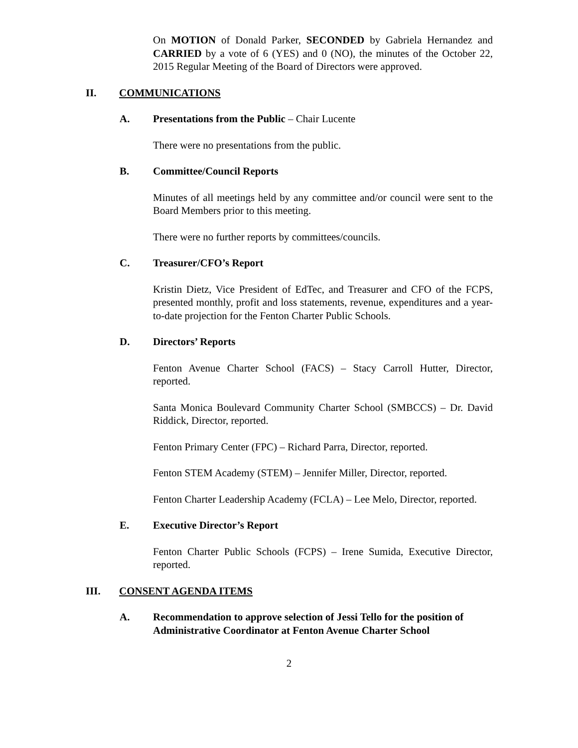On MOTION of Donald Parker, SECONDED by Gabriela Hernandez and CARRIED by a vote of 6 (YES) and 0 (NO), the minutes of the October 22, 2015 Regular Meeting of the Board of Directors were approved.
II. COMMUNICATIONS
A. Presentations from the Public – Chair Lucente
There were no presentations from the public.
B. Committee/Council Reports
Minutes of all meetings held by any committee and/or council were sent to the Board Members prior to this meeting.
There were no further reports by committees/councils.
C. Treasurer/CFO’s Report
Kristin Dietz, Vice President of EdTec, and Treasurer and CFO of the FCPS, presented monthly, profit and loss statements, revenue, expenditures and a year-to-date projection for the Fenton Charter Public Schools.
D. Directors’ Reports
Fenton Avenue Charter School (FACS) – Stacy Carroll Hutter, Director, reported.
Santa Monica Boulevard Community Charter School (SMBCCS) – Dr. David Riddick, Director, reported.
Fenton Primary Center (FPC) – Richard Parra, Director, reported.
Fenton STEM Academy (STEM) – Jennifer Miller, Director, reported.
Fenton Charter Leadership Academy (FCLA) – Lee Melo, Director, reported.
E. Executive Director’s Report
Fenton Charter Public Schools (FCPS) – Irene Sumida, Executive Director, reported.
III. CONSENT AGENDA ITEMS
A. Recommendation to approve selection of Jessi Tello for the position of Administrative Coordinator at Fenton Avenue Charter School
2